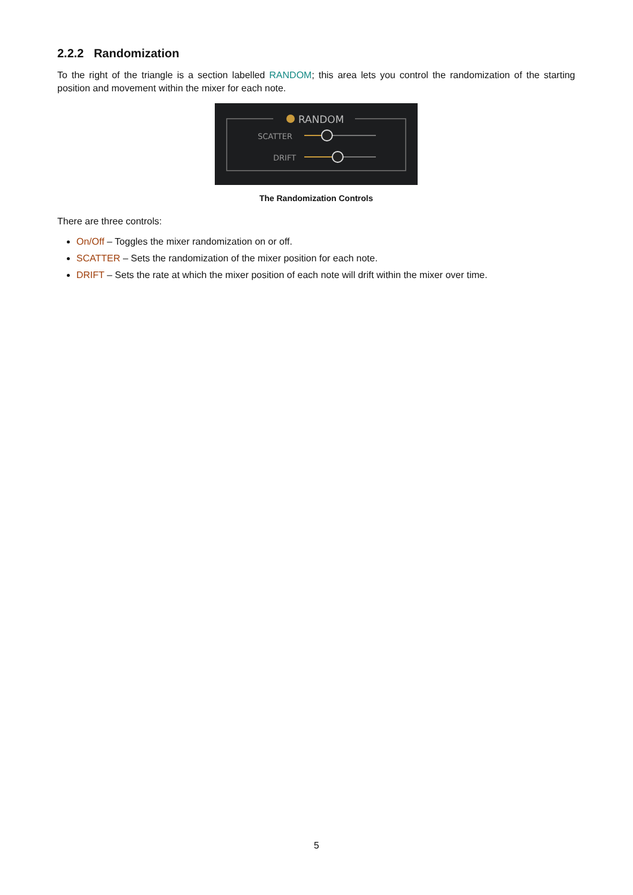2.2.2 Randomization
To the right of the triangle is a section labelled RANDOM; this area lets you control the randomization of the starting position and movement within the mixer for each note.
RANDOM
SCATTER
DRIFT
The Randomization Controls
There are three controls:
On/Off – Toggles the mixer randomization on or off.
SCATTER – Sets the randomization of the mixer position for each note.
DRIFT – Sets the rate at which the mixer position of each note will drift within the mixer over time.
5